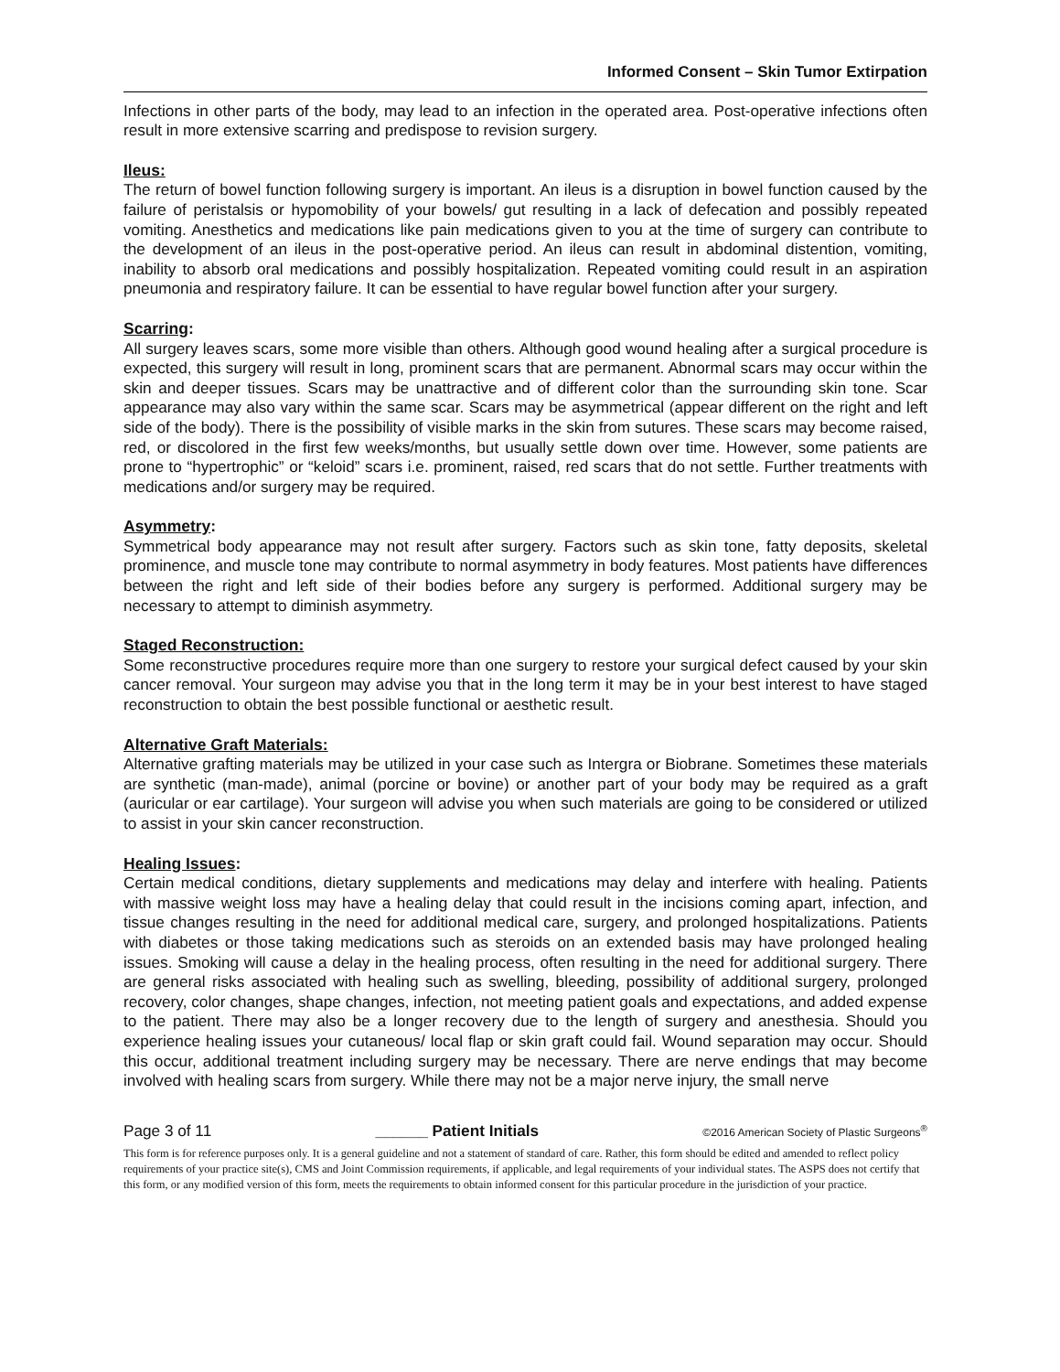Informed Consent – Skin Tumor Extirpation
Infections in other parts of the body, may lead to an infection in the operated area. Post-operative infections often result in more extensive scarring and predispose to revision surgery.
Ileus:
The return of bowel function following surgery is important. An ileus is a disruption in bowel function caused by the failure of peristalsis or hypomobility of your bowels/ gut resulting in a lack of defecation and possibly repeated vomiting. Anesthetics and medications like pain medications given to you at the time of surgery can contribute to the development of an ileus in the post-operative period. An ileus can result in abdominal distention, vomiting, inability to absorb oral medications and possibly hospitalization. Repeated vomiting could result in an aspiration pneumonia and respiratory failure. It can be essential to have regular bowel function after your surgery.
Scarring:
All surgery leaves scars, some more visible than others. Although good wound healing after a surgical procedure is expected, this surgery will result in long, prominent scars that are permanent. Abnormal scars may occur within the skin and deeper tissues. Scars may be unattractive and of different color than the surrounding skin tone. Scar appearance may also vary within the same scar. Scars may be asymmetrical (appear different on the right and left side of the body). There is the possibility of visible marks in the skin from sutures. These scars may become raised, red, or discolored in the first few weeks/months, but usually settle down over time. However, some patients are prone to “hypertrophic” or “keloid” scars i.e. prominent, raised, red scars that do not settle. Further treatments with medications and/or surgery may be required.
Asymmetry:
Symmetrical body appearance may not result after surgery. Factors such as skin tone, fatty deposits, skeletal prominence, and muscle tone may contribute to normal asymmetry in body features. Most patients have differences between the right and left side of their bodies before any surgery is performed. Additional surgery may be necessary to attempt to diminish asymmetry.
Staged Reconstruction:
Some reconstructive procedures require more than one surgery to restore your surgical defect caused by your skin cancer removal. Your surgeon may advise you that in the long term it may be in your best interest to have staged reconstruction to obtain the best possible functional or aesthetic result.
Alternative Graft Materials:
Alternative grafting materials may be utilized in your case such as Intergra or Biobrane. Sometimes these materials are synthetic (man-made), animal (porcine or bovine) or another part of your body may be required as a graft (auricular or ear cartilage). Your surgeon will advise you when such materials are going to be considered or utilized to assist in your skin cancer reconstruction.
Healing Issues:
Certain medical conditions, dietary supplements and medications may delay and interfere with healing. Patients with massive weight loss may have a healing delay that could result in the incisions coming apart, infection, and tissue changes resulting in the need for additional medical care, surgery, and prolonged hospitalizations. Patients with diabetes or those taking medications such as steroids on an extended basis may have prolonged healing issues. Smoking will cause a delay in the healing process, often resulting in the need for additional surgery. There are general risks associated with healing such as swelling, bleeding, possibility of additional surgery, prolonged recovery, color changes, shape changes, infection, not meeting patient goals and expectations, and added expense to the patient. There may also be a longer recovery due to the length of surgery and anesthesia. Should you experience healing issues your cutaneous/ local flap or skin graft could fail. Wound separation may occur. Should this occur, additional treatment including surgery may be necessary. There are nerve endings that may become involved with healing scars from surgery. While there may not be a major nerve injury, the small nerve
Page 3 of 11 ______ Patient Initials ©2016 American Society of Plastic Surgeons<sup>®</sup>
This form is for reference purposes only. It is a general guideline and not a statement of standard of care. Rather, this form should be edited and amended to reflect policy requirements of your practice site(s), CMS and Joint Commission requirements, if applicable, and legal requirements of your individual states. The ASPS does not certify that this form, or any modified version of this form, meets the requirements to obtain informed consent for this particular procedure in the jurisdiction of your practice.